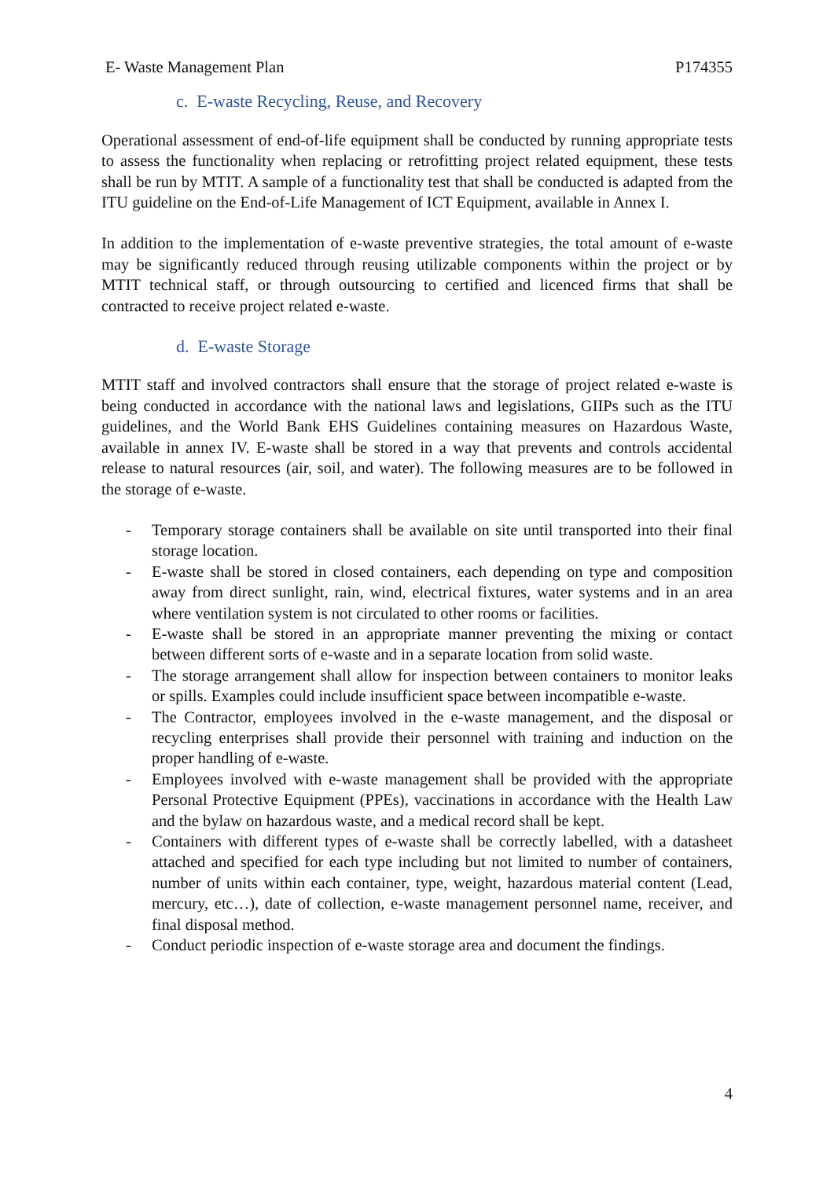E- Waste Management Plan P174355
c. E-waste Recycling, Reuse, and Recovery
Operational assessment of end-of-life equipment shall be conducted by running appropriate tests to assess the functionality when replacing or retrofitting project related equipment, these tests shall be run by MTIT. A sample of a functionality test that shall be conducted is adapted from the ITU guideline on the End-of-Life Management of ICT Equipment, available in Annex I.
In addition to the implementation of e-waste preventive strategies, the total amount of e-waste may be significantly reduced through reusing utilizable components within the project or by MTIT technical staff, or through outsourcing to certified and licenced firms that shall be contracted to receive project related e-waste.
d. E-waste Storage
MTIT staff and involved contractors shall ensure that the storage of project related e-waste is being conducted in accordance with the national laws and legislations, GIIPs such as the ITU guidelines, and the World Bank EHS Guidelines containing measures on Hazardous Waste, available in annex IV. E-waste shall be stored in a way that prevents and controls accidental release to natural resources (air, soil, and water). The following measures are to be followed in the storage of e-waste.
- Temporary storage containers shall be available on site until transported into their final storage location.
- E-waste shall be stored in closed containers, each depending on type and composition away from direct sunlight, rain, wind, electrical fixtures, water systems and in an area where ventilation system is not circulated to other rooms or facilities.
- E-waste shall be stored in an appropriate manner preventing the mixing or contact between different sorts of e-waste and in a separate location from solid waste.
- The storage arrangement shall allow for inspection between containers to monitor leaks or spills. Examples could include insufficient space between incompatible e-waste.
- The Contractor, employees involved in the e-waste management, and the disposal or recycling enterprises shall provide their personnel with training and induction on the proper handling of e-waste.
- Employees involved with e-waste management shall be provided with the appropriate Personal Protective Equipment (PPEs), vaccinations in accordance with the Health Law and the bylaw on hazardous waste, and a medical record shall be kept.
- Containers with different types of e-waste shall be correctly labelled, with a datasheet attached and specified for each type including but not limited to number of containers, number of units within each container, type, weight, hazardous material content (Lead, mercury, etc…), date of collection, e-waste management personnel name, receiver, and final disposal method.
- Conduct periodic inspection of e-waste storage area and document the findings.
4